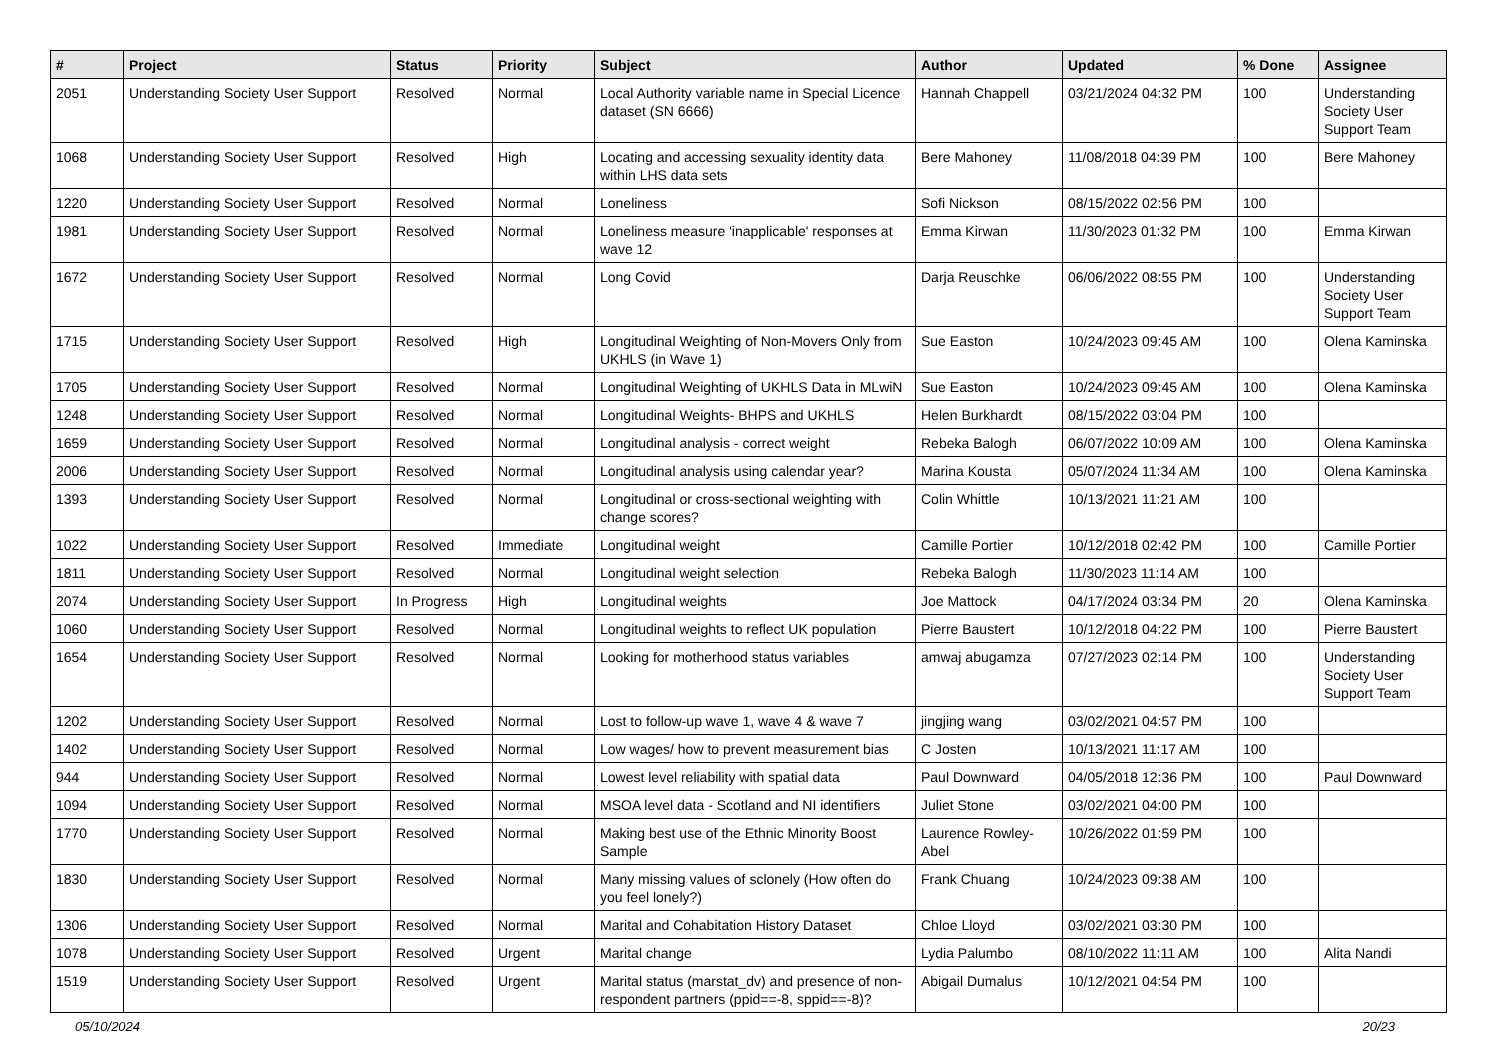| # | Project | Status | Priority | Subject | Author | Updated | % Done | Assignee |
| --- | --- | --- | --- | --- | --- | --- | --- | --- |
| 2051 | Understanding Society User Support | Resolved | Normal | Local Authority variable name in Special Licence dataset (SN 6666) | Hannah Chappell | 03/21/2024 04:32 PM | 100 | Understanding Society User Support Team |
| 1068 | Understanding Society User Support | Resolved | High | Locating and accessing sexuality identity data within LHS data sets | Bere Mahoney | 11/08/2018 04:39 PM | 100 | Bere Mahoney |
| 1220 | Understanding Society User Support | Resolved | Normal | Loneliness | Sofi Nickson | 08/15/2022 02:56 PM | 100 | |
| 1981 | Understanding Society User Support | Resolved | Normal | Loneliness measure 'inapplicable' responses at wave 12 | Emma Kirwan | 11/30/2023 01:32 PM | 100 | Emma Kirwan |
| 1672 | Understanding Society User Support | Resolved | Normal | Long Covid | Darja Reuschke | 06/06/2022 08:55 PM | 100 | Understanding Society User Support Team |
| 1715 | Understanding Society User Support | Resolved | High | Longitudinal Weighting of Non-Movers Only from UKHLS (in Wave 1) | Sue Easton | 10/24/2023 09:45 AM | 100 | Olena Kaminska |
| 1705 | Understanding Society User Support | Resolved | Normal | Longitudinal Weighting of UKHLS Data in MLwiN | Sue Easton | 10/24/2023 09:45 AM | 100 | Olena Kaminska |
| 1248 | Understanding Society User Support | Resolved | Normal | Longitudinal Weights- BHPS and UKHLS | Helen Burkhardt | 08/15/2022 03:04 PM | 100 | |
| 1659 | Understanding Society User Support | Resolved | Normal | Longitudinal analysis - correct weight | Rebeka Balogh | 06/07/2022 10:09 AM | 100 | Olena Kaminska |
| 2006 | Understanding Society User Support | Resolved | Normal | Longitudinal analysis using calendar year? | Marina Kousta | 05/07/2024 11:34 AM | 100 | Olena Kaminska |
| 1393 | Understanding Society User Support | Resolved | Normal | Longitudinal or cross-sectional weighting with change scores? | Colin Whittle | 10/13/2021 11:21 AM | 100 | |
| 1022 | Understanding Society User Support | Resolved | Immediate | Longitudinal weight | Camille Portier | 10/12/2018 02:42 PM | 100 | Camille Portier |
| 1811 | Understanding Society User Support | Resolved | Normal | Longitudinal weight selection | Rebeka Balogh | 11/30/2023 11:14 AM | 100 | |
| 2074 | Understanding Society User Support | In Progress | High | Longitudinal weights | Joe Mattock | 04/17/2024 03:34 PM | 20 | Olena Kaminska |
| 1060 | Understanding Society User Support | Resolved | Normal | Longitudinal weights to reflect UK population | Pierre Baustert | 10/12/2018 04:22 PM | 100 | Pierre Baustert |
| 1654 | Understanding Society User Support | Resolved | Normal | Looking for motherhood status variables | amwaj abugamza | 07/27/2023 02:14 PM | 100 | Understanding Society User Support Team |
| 1202 | Understanding Society User Support | Resolved | Normal | Lost to follow-up wave 1, wave 4 & wave 7 | jingjing wang | 03/02/2021 04:57 PM | 100 | |
| 1402 | Understanding Society User Support | Resolved | Normal | Low wages/ how to prevent measurement bias | C Josten | 10/13/2021 11:17 AM | 100 | |
| 944 | Understanding Society User Support | Resolved | Normal | Lowest level reliability with spatial data | Paul Downward | 04/05/2018 12:36 PM | 100 | Paul Downward |
| 1094 | Understanding Society User Support | Resolved | Normal | MSOA level data - Scotland and NI identifiers | Juliet Stone | 03/02/2021 04:00 PM | 100 | |
| 1770 | Understanding Society User Support | Resolved | Normal | Making best use of the Ethnic Minority Boost Sample | Laurence Rowley-Abel | 10/26/2022 01:59 PM | 100 | |
| 1830 | Understanding Society User Support | Resolved | Normal | Many missing values of sclonely (How often do you feel lonely?) | Frank Chuang | 10/24/2023 09:38 AM | 100 | |
| 1306 | Understanding Society User Support | Resolved | Normal | Marital and Cohabitation History Dataset | Chloe Lloyd | 03/02/2021 03:30 PM | 100 | |
| 1078 | Understanding Society User Support | Resolved | Urgent | Marital change | Lydia Palumbo | 08/10/2022 11:11 AM | 100 | Alita Nandi |
| 1519 | Understanding Society User Support | Resolved | Urgent | Marital status (marstat_dv) and presence of non-respondent partners (ppid==-8, sppid==-8)? | Abigail Dumalus | 10/12/2021 04:54 PM | 100 | |
05/10/2024 20/23